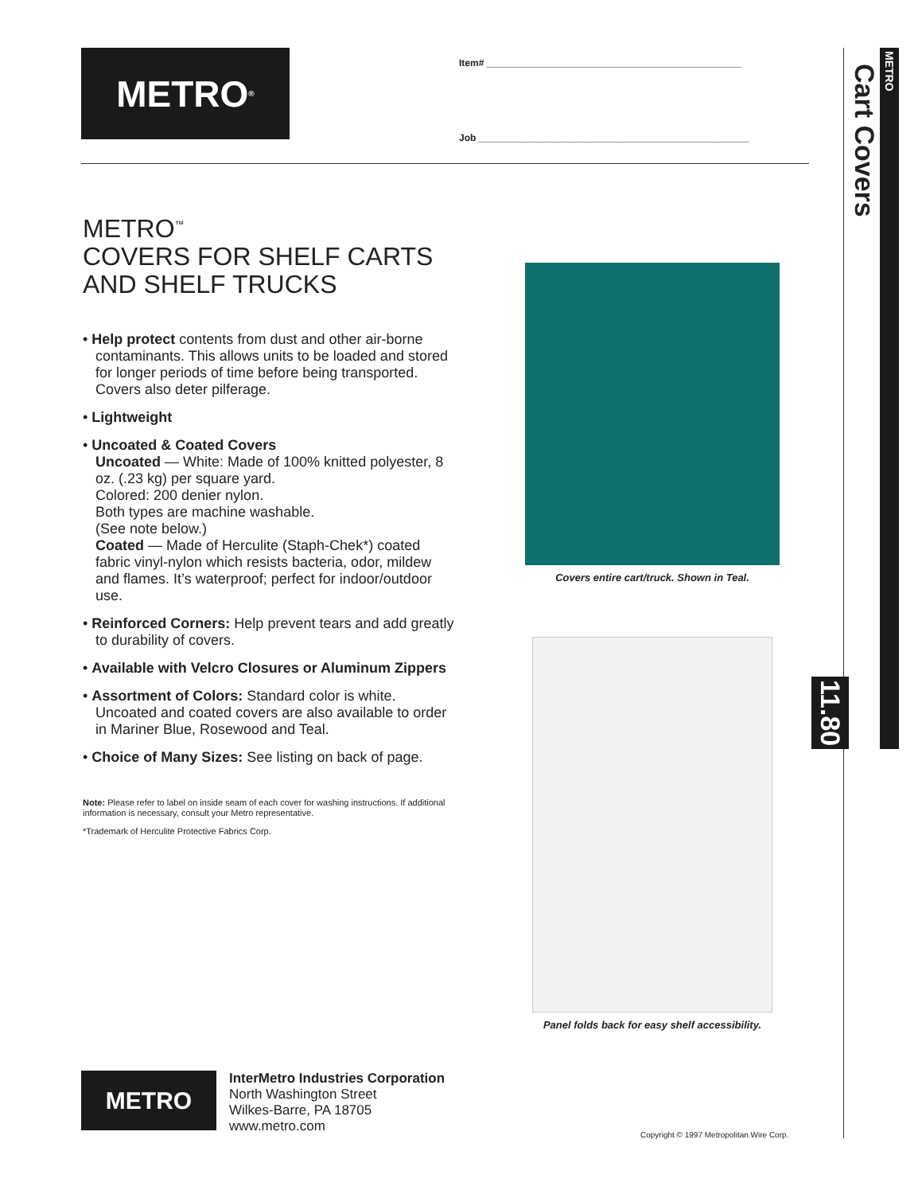METRO<sup>®</sup>
Item# ________________________________________________
Job ___________________________________________________
METRO
Cart Covers
11.80
METRO<sup>™</sup>
COVERS FOR SHELF CARTS
AND SHELF TRUCKS
• Help protect contents from dust and other air-borne contaminants. This allows units to be loaded and stored for longer periods of time before being transported. Covers also deter pilferage.
• Lightweight
• Uncoated & Coated Covers
Uncoated — White: Made of 100% knitted polyester, 8 oz. (.23 kg) per square yard.
Colored: 200 denier nylon.
Both types are machine washable.
(See note below.)
Coated — Made of Herculite (Staph-Chek*) coated fabric vinyl-nylon which resists bacteria, odor, mildew and flames. It’s waterproof; perfect for indoor/outdoor use.
• Reinforced Corners: Help prevent tears and add greatly to durability of covers.
• Available with Velcro Closures or Aluminum Zippers
• Assortment of Colors: Standard color is white. Uncoated and coated covers are also available to order in Mariner Blue, Rosewood and Teal.
• Choice of Many Sizes: See listing on back of page.
Note: Please refer to label on inside seam of each cover for washing instructions. If additional information is necessary, consult your Metro representative.
*Trademark of Herculite Protective Fabrics Corp.
Covers entire cart/truck. Shown in Teal.
Panel folds back for easy shelf accessibility.
METRO
InterMetro Industries Corporation
North Washington Street
Wilkes-Barre, PA 18705
www.metro.com
Copyright © 1997 Metropolitan Wire Corp.